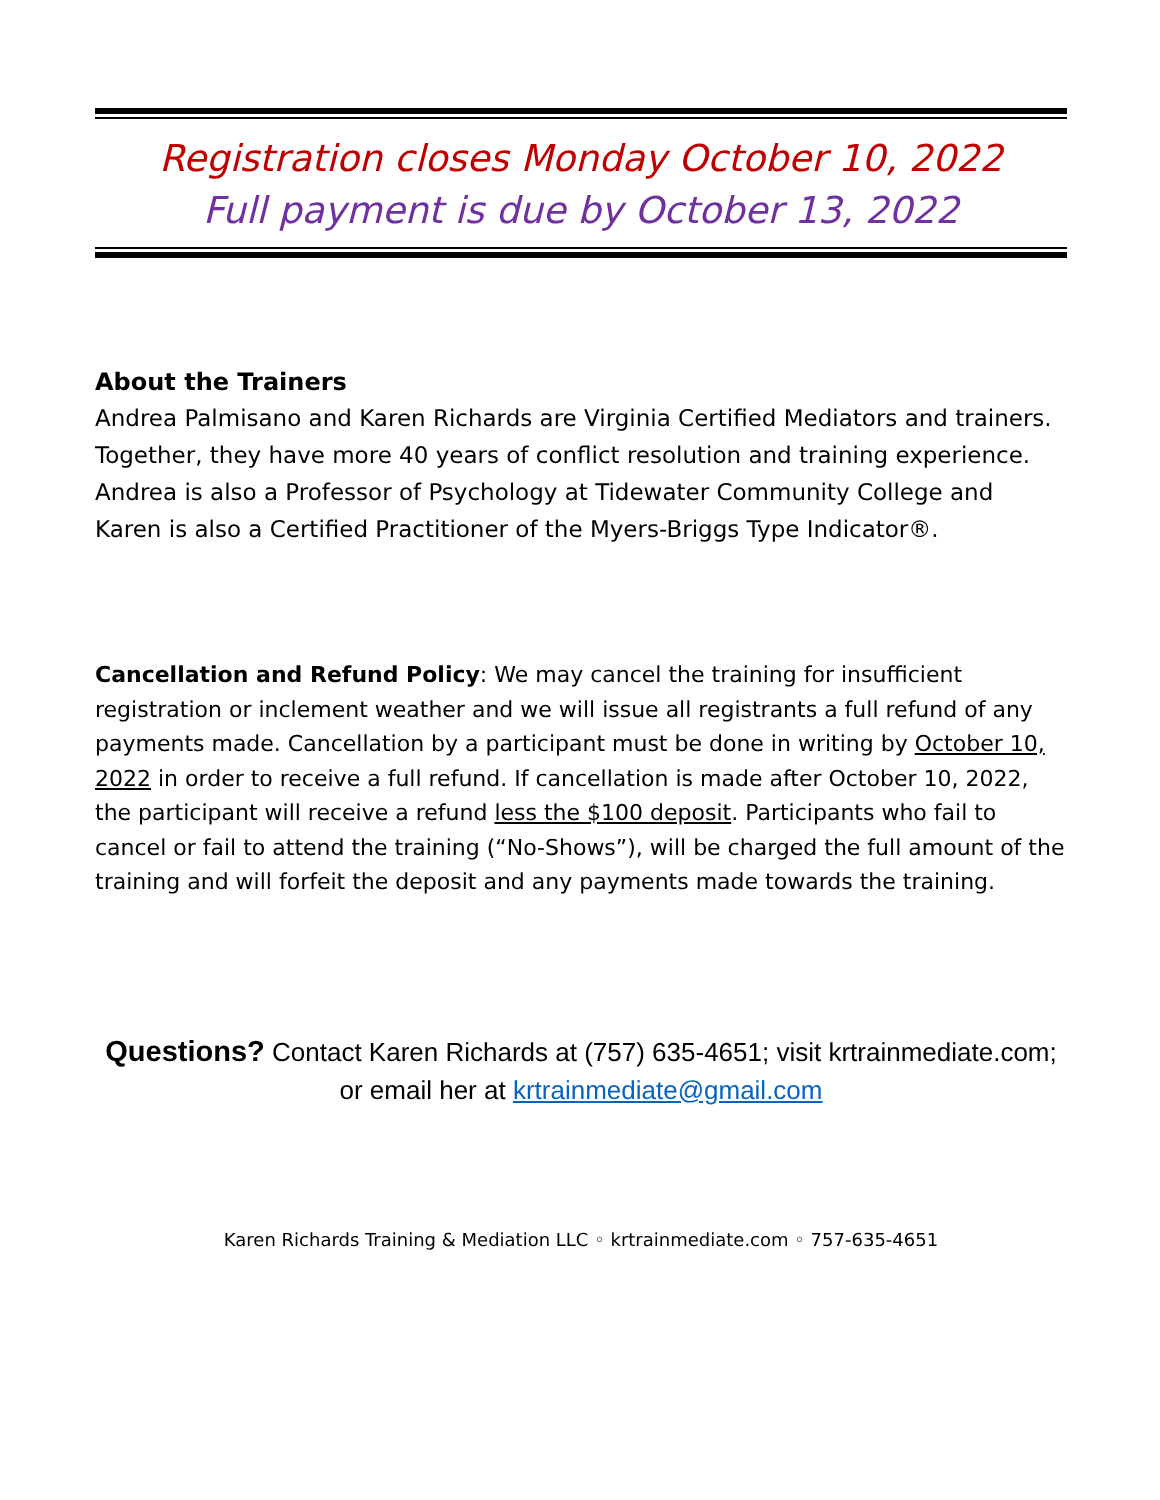Registration closes Monday October 10, 2022
Full payment is due by October 13, 2022
About the Trainers
Andrea Palmisano and Karen Richards are Virginia Certified Mediators and trainers. Together, they have more 40 years of conflict resolution and training experience. Andrea is also a Professor of Psychology at Tidewater Community College and Karen is also a Certified Practitioner of the Myers-Briggs Type Indicator®.
Cancellation and Refund Policy: We may cancel the training for insufficient registration or inclement weather and we will issue all registrants a full refund of any payments made. Cancellation by a participant must be done in writing by October 10, 2022 in order to receive a full refund. If cancellation is made after October 10, 2022, the participant will receive a refund less the $100 deposit. Participants who fail to cancel or fail to attend the training (“No-Shows”), will be charged the full amount of the training and will forfeit the deposit and any payments made towards the training.
Questions? Contact Karen Richards at (757) 635-4651; visit krtrainmediate.com; or email her at krtrainmediate@gmail.com
Karen Richards Training & Mediation LLC ◦ krtrainmediate.com ◦ 757-635-4651